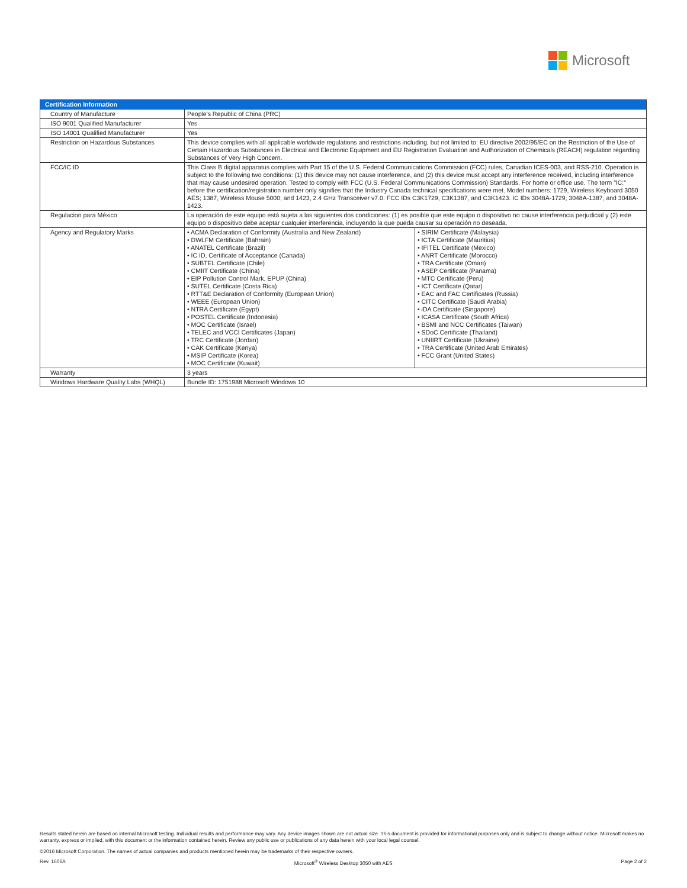Microsoft
| Certification Information | | |
| --- | --- | --- |
| Country of Manufacture | People's Republic of China (PRC) | |
| ISO 9001 Qualified Manufacturer | Yes | |
| ISO 14001 Qualified Manufacturer | Yes | |
| Restriction on Hazardous Substances | This device complies with all applicable worldwide regulations and restrictions including, but not limited to: EU directive 2002/95/EC on the Restriction of the Use of Certain Hazardous Substances in Electrical and Electronic Equipment and EU Registration Evaluation and Authorization of Chemicals (REACH) regulation regarding Substances of Very High Concern. | |
| FCC/IC ID | This Class B digital apparatus complies with Part 15 of the U.S. Federal Communications Commission (FCC) rules, Canadian ICES-003, and RSS-210. Operation is subject to the following two conditions: (1) this device may not cause interference, and (2) this device must accept any interference received, including interference that may cause undesired operation. Tested to comply with FCC (U.S. Federal Communications Commission) Standards. For home or office use. The term "IC:" before the certification/registration number only signifies that the Industry Canada technical specifications were met. Model numbers: 1729, Wireless Keyboard 3050 AES; 1387, Wireless Mouse 5000; and 1423, 2.4 GHz Transceiver v7.0. FCC IDs C3K1729, C3K1387, and C3K1423. IC IDs 3048A-1729, 3048A-1387, and 3048A-1423. | |
| Regulacion para México | La operación de este equipo está sujeta a las siguientes dos condiciones: (1) es posible que este equipo o dispositivo no cause interferencia perjudicial y (2) este equipo o dispositivo debe aceptar cualquier interferencia, incluyendo la que pueda causar su operación no deseada. | |
| Agency and Regulatory Marks | • ACMA Declaration of Conformity (Australia and New Zealand) • DWLFM Certificate (Bahrain) • ANATEL Certificate (Brazil) • IC ID, Certificate of Acceptance (Canada) • SUBTEL Certificate (Chile) • CMIIT Certificate (China) • EIP Pollution Control Mark, EPUP (China) • SUTEL Certificate (Costa Rica) • RTT&E Declaration of Conformity (European Union) • WEEE (European Union) • NTRA Certificate (Egypt) • POSTEL Certificate (Indonesia) • MOC Certificate (Israel) • TELEC and VCCI Certificates (Japan) • TRC Certificate (Jordan) • CAK Certificate (Kenya) • MSIP Certificate (Korea) • MOC Certificate (Kuwait) | • SIRIM Certificate (Malaysia) • ICTA Certificate (Mauritius) • IFITEL Certificate (Mexico) • ANRT Certificate (Morocco) • TRA Certificate (Oman) • ASEP Certificate (Panama) • MTC Certificate (Peru) • ICT Certificate (Qatar) • EAC and FAC Certificates (Russia) • CITC Certificate (Saudi Arabia) • iDA Certificate (Singapore) • ICASA Certificate (South Africa) • BSMI and NCC Certificates (Taiwan) • SDoC Certificate (Thailand) • UNIIRT Certificate (Ukraine) • TRA Certificate (United Arab Emirates) • FCC Grant (United States) |
| Warranty | 3 years | |
| Windows Hardware Quality Labs (WHQL) | Bundle ID: 1751988 Microsoft Windows 10 | |
Results stated herein are based on internal Microsoft testing. Individual results and performance may vary. Any device images shown are not actual size. This document is provided for informational purposes only and is subject to change without notice. Microsoft makes no warranty, express or implied, with this document or the information contained herein. Review any public use or publications of any data herein with your local legal counsel.
©2016 Microsoft Corporation. The names of actual companies and products mentioned herein may be trademarks of their respective owners.
Rev. 1606A Microsoft<sup>®</sup> Wireless Desktop 3050 with AES Page 2 of 2